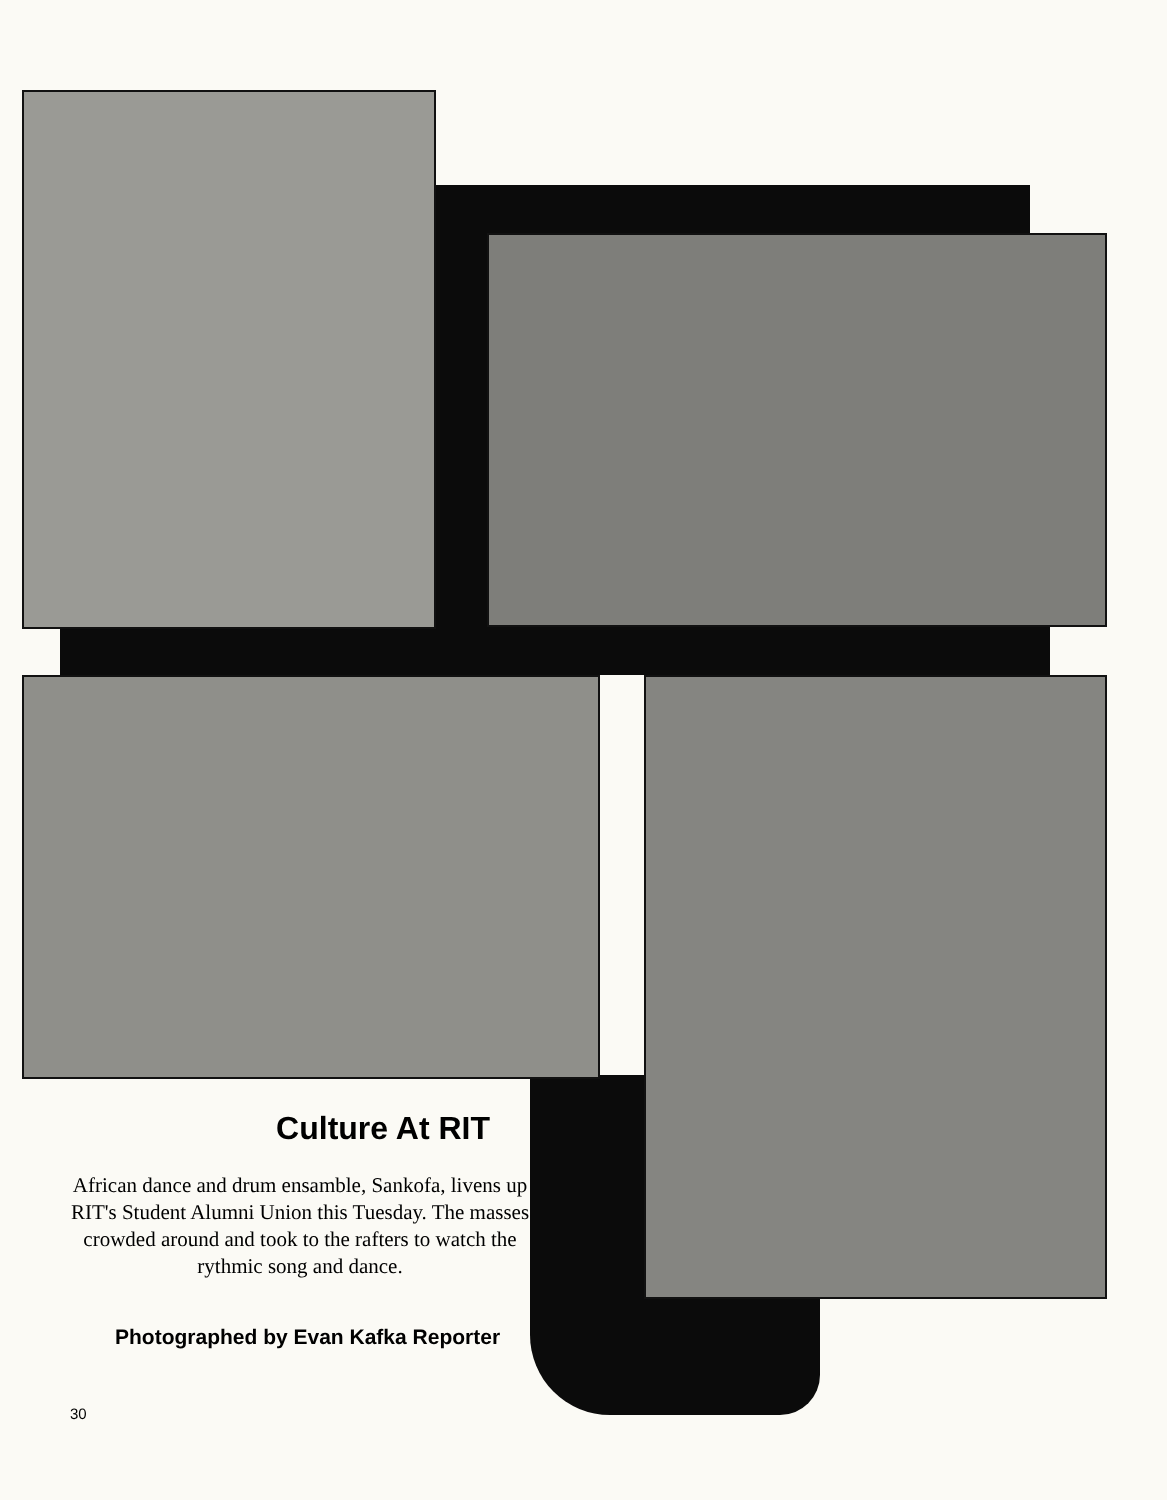Culture At RIT
African dance and drum ensamble, Sankofa, livens up RIT's Student Alumni Union this Tuesday. The masses crowded around and took to the rafters to watch the rythmic song and dance.
Photographed by Evan Kafka Reporter
30